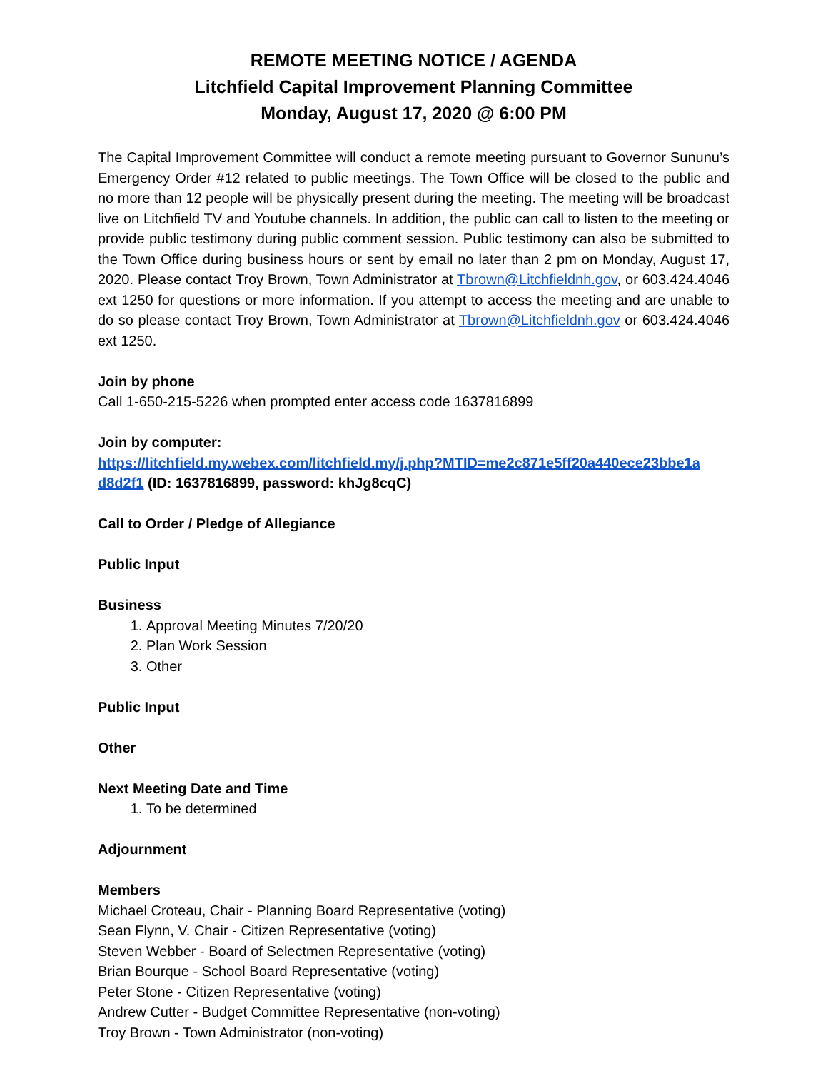REMOTE MEETING NOTICE / AGENDA
Litchfield Capital Improvement Planning Committee
Monday, August 17, 2020 @ 6:00 PM
The Capital Improvement Committee will conduct a remote meeting pursuant to Governor Sununu’s Emergency Order #12 related to public meetings. The Town Office will be closed to the public and no more than 12 people will be physically present during the meeting. The meeting will be broadcast live on Litchfield TV and Youtube channels. In addition, the public can call to listen to the meeting or provide public testimony during public comment session. Public testimony can also be submitted to the Town Office during business hours or sent by email no later than 2 pm on Monday, August 17, 2020. Please contact Troy Brown, Town Administrator at Tbrown@Litchfieldnh.gov, or 603.424.4046 ext 1250 for questions or more information. If you attempt to access the meeting and are unable to do so please contact Troy Brown, Town Administrator at Tbrown@Litchfieldnh.gov or 603.424.4046 ext 1250.
Join by phone
Call 1-650-215-5226 when prompted enter access code 1637816899
Join by computer:
https://litchfield.my.webex.com/litchfield.my/j.php?MTID=me2c871e5ff20a440ece23bbe1a d8d2f1 (ID: 1637816899, password: khJg8cqC)
Call to Order / Pledge of Allegiance
Public Input
Business
1. Approval Meeting Minutes 7/20/20
2. Plan Work Session
3. Other
Public Input
Other
Next Meeting Date and Time
1. To be determined
Adjournment
Members
Michael Croteau, Chair - Planning Board Representative (voting)
Sean Flynn, V. Chair - Citizen Representative (voting)
Steven Webber - Board of Selectmen Representative (voting)
Brian Bourque - School Board Representative (voting)
Peter Stone - Citizen Representative (voting)
Andrew Cutter - Budget Committee Representative (non-voting)
Troy Brown - Town Administrator (non-voting)